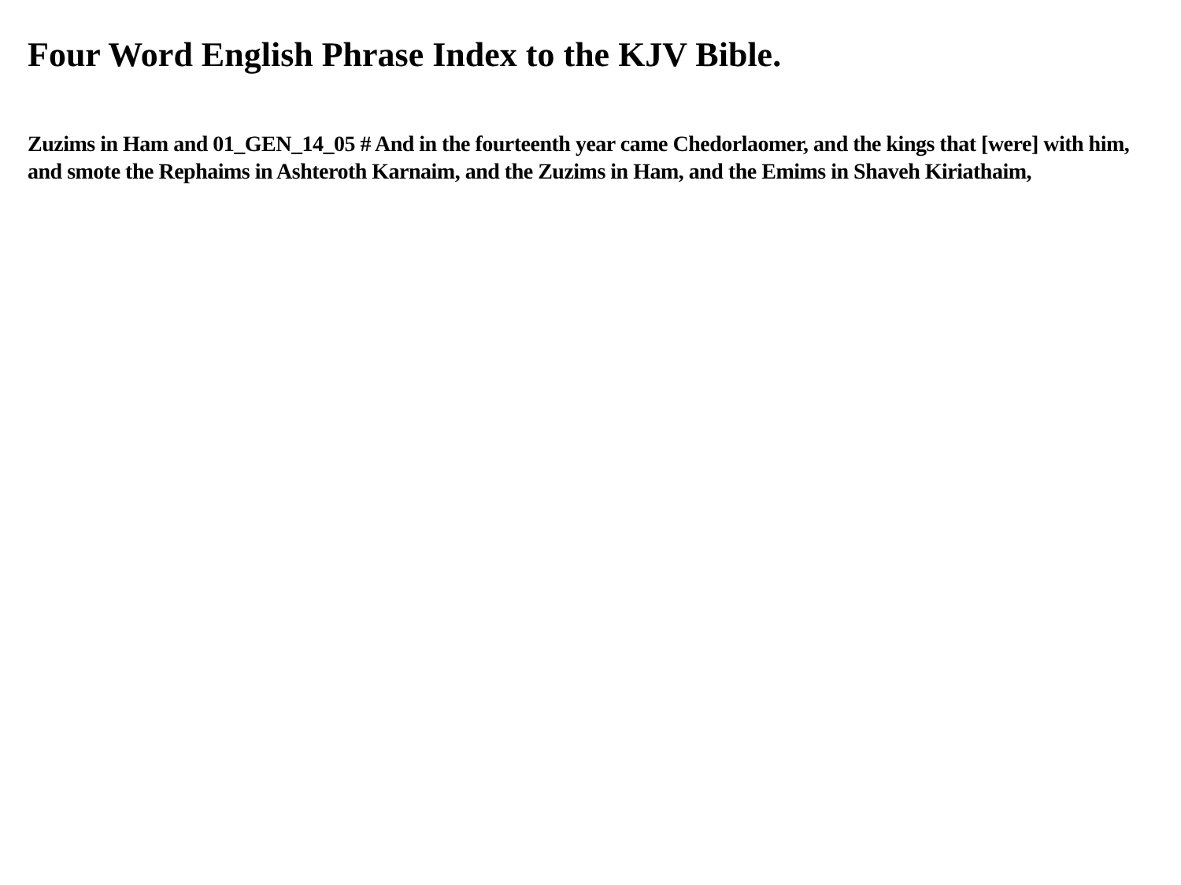Four Word English Phrase Index to the KJV Bible.
Zuzims in Ham and 01_GEN_14_05 # And in the fourteenth year came Chedorlaomer, and the kings that [were] with him, and smote the Rephaims in Ashteroth Karnaim, and the Zuzims in Ham, and the Emims in Shaveh Kiriathaim,